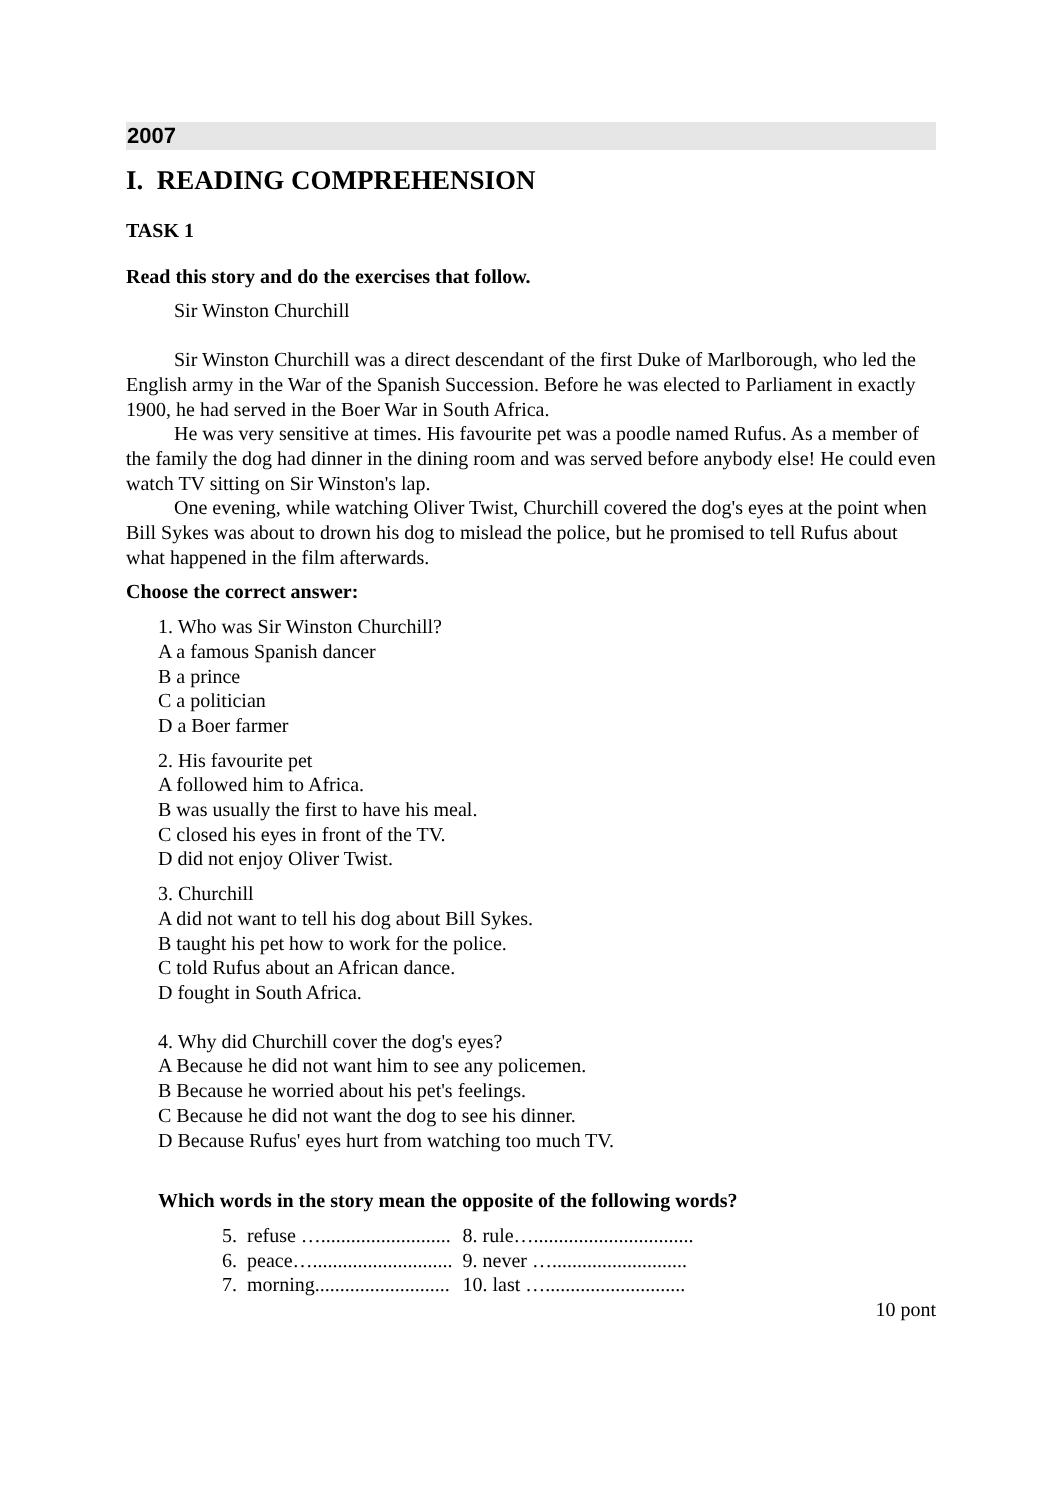2007
I. READING COMPREHENSION
TASK 1
Read this story and do the exercises that follow.
Sir Winston Churchill
Sir Winston Churchill was a direct descendant of the first Duke of Marlborough, who led the English army in the War of the Spanish Succession. Before he was elected to Parliament in exactly 1900, he had served in the Boer War in South Africa.
He was very sensitive at times. His favourite pet was a poodle named Rufus. As a member of the family the dog had dinner in the dining room and was served before anybody else! He could even watch TV sitting on Sir Winston's lap.
One evening, while watching Oliver Twist, Churchill covered the dog's eyes at the point when Bill Sykes was about to drown his dog to mislead the police, but he promised to tell Rufus about what happened in the film afterwards.
Choose the correct answer:
1. Who was Sir Winston Churchill?
A a famous Spanish dancer
B a prince
C a politician
D a Boer farmer
2. His favourite pet
A followed him to Africa.
B was usually the first to have his meal.
C closed his eyes in front of the TV.
D did not enjoy Oliver Twist.
3. Churchill
A did not want to tell his dog about Bill Sykes.
B taught his pet how to work for the police.
C told Rufus about an African dance.
D fought in South Africa.
4. Why did Churchill cover the dog's eyes?
A Because he did not want him to see any policemen.
B Because he worried about his pet's feelings.
C Because he did not want the dog to see his dinner.
D Because Rufus' eyes hurt from watching too much TV.
Which words in the story mean the opposite of the following words?
| 5. | refuse ….......................... | 8. rule…................................ |
| 6. | peace…............................ | 9. never …........................... |
| 7. | morning........................... | 10. last …............................ |
10 pont